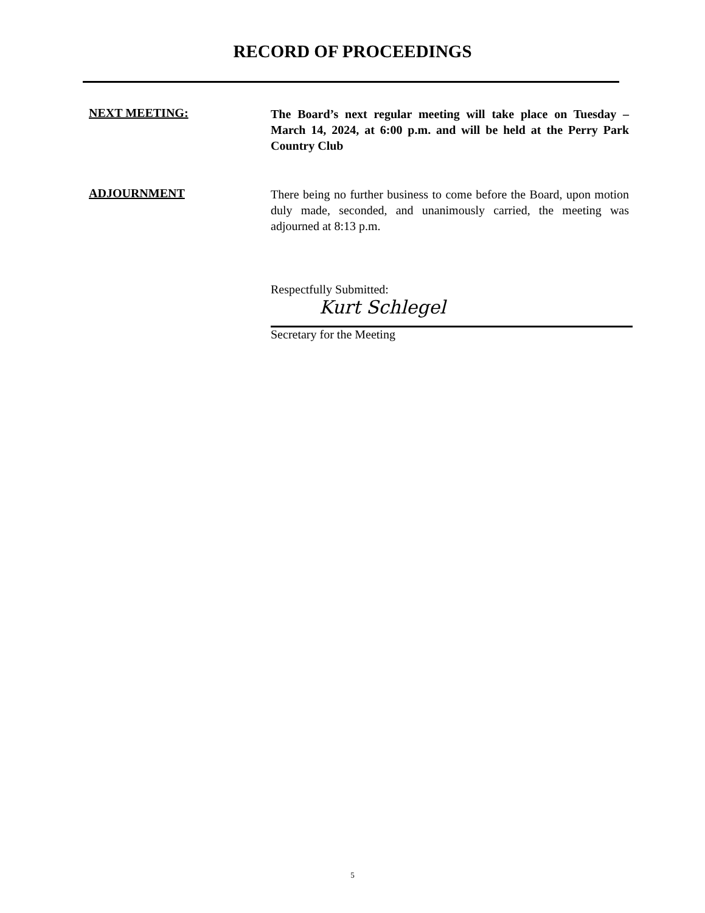RECORD OF PROCEEDINGS
NEXT MEETING:
The Board’s next regular meeting will take place on Tuesday – March 14, 2024, at 6:00 p.m. and will be held at the Perry Park Country Club
ADJOURNMENT
There being no further business to come before the Board, upon motion duly made, seconded, and unanimously carried, the meeting was adjourned at 8:13 p.m.
Respectfully Submitted:
Kurt Schlegel
Secretary for the Meeting
5